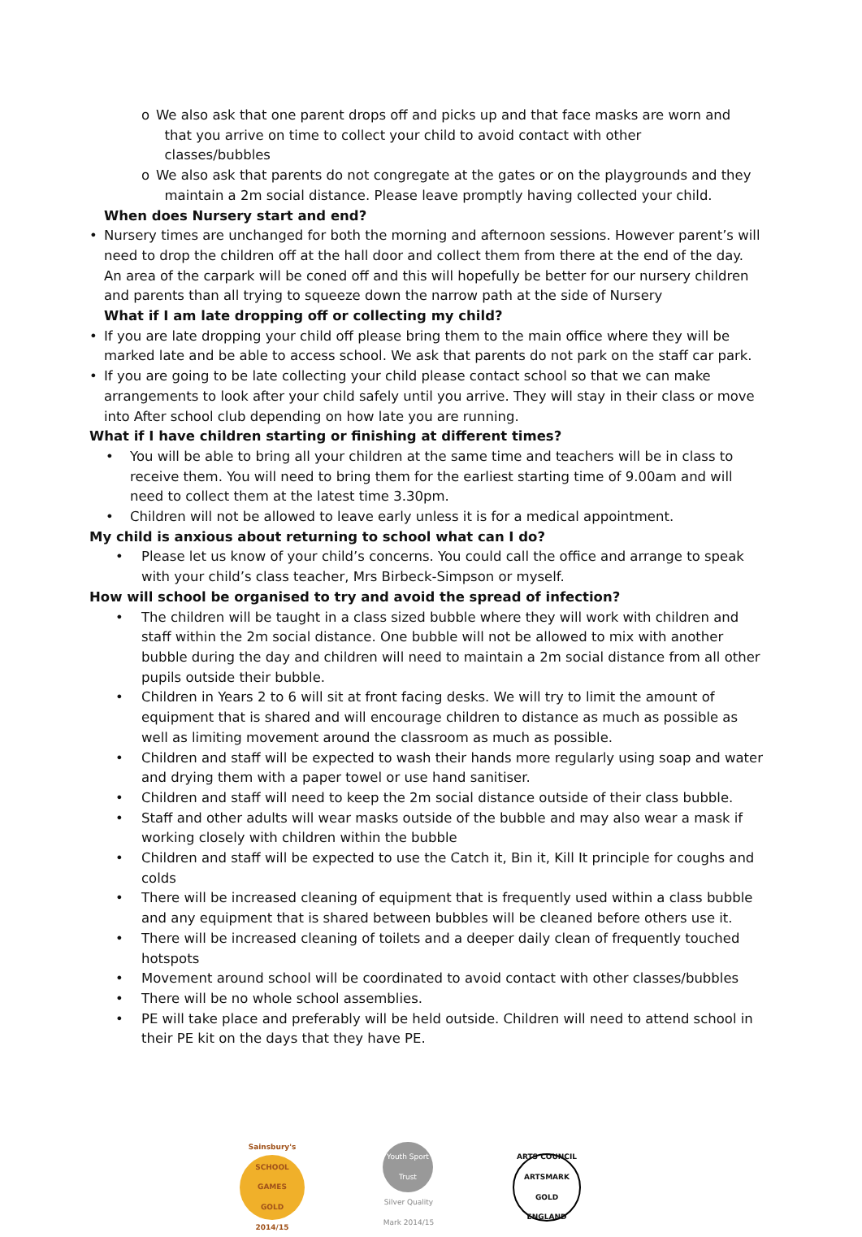o We also ask that one parent drops off and picks up and that face masks are worn and
that you arrive on time to collect your child to avoid contact with other
classes/bubbles
o We also ask that parents do not congregate at the gates or on the playgrounds and they
maintain a 2m social distance. Please leave promptly having collected your child.
When does Nursery start and end?
• Nursery times are unchanged for both the morning and afternoon sessions. However parent’s will need to drop the children off at the hall door and collect them from there at the end of the day. An area of the carpark will be coned off and this will hopefully be better for our nursery children and parents than all trying to squeeze down the narrow path at the side of Nursery
What if I am late dropping off or collecting my child?
• If you are late dropping your child off please bring them to the main office where they will be marked late and be able to access school. We ask that parents do not park on the staff car park.
• If you are going to be late collecting your child please contact school so that we can make arrangements to look after your child safely until you arrive. They will stay in their class or move into After school club depending on how late you are running.
What if I have children starting or finishing at different times?
• You will be able to bring all your children at the same time and teachers will be in class to receive them. You will need to bring them for the earliest starting time of 9.00am and will need to collect them at the latest time 3.30pm.
• Children will not be allowed to leave early unless it is for a medical appointment.
My child is anxious about returning to school what can I do?
• Please let us know of your child’s concerns. You could call the office and arrange to speak with your child’s class teacher, Mrs Birbeck-Simpson or myself.
How will school be organised to try and avoid the spread of infection?
• The children will be taught in a class sized bubble where they will work with children and staff within the 2m social distance. One bubble will not be allowed to mix with another bubble during the day and children will need to maintain a 2m social distance from all other pupils outside their bubble.
• Children in Years 2 to 6 will sit at front facing desks. We will try to limit the amount of equipment that is shared and will encourage children to distance as much as possible as well as limiting movement around the classroom as much as possible.
• Children and staff will be expected to wash their hands more regularly using soap and water and drying them with a paper towel or use hand sanitiser.
• Children and staff will need to keep the 2m social distance outside of their class bubble.
• Staff and other adults will wear masks outside of the bubble and may also wear a mask if working closely with children within the bubble
• Children and staff will be expected to use the Catch it, Bin it, Kill It principle for coughs and colds
• There will be increased cleaning of equipment that is frequently used within a class bubble and any equipment that is shared between bubbles will be cleaned before others use it.
• There will be increased cleaning of toilets and a deeper daily clean of frequently touched hotspots
• Movement around school will be coordinated to avoid contact with other classes/bubbles
• There will be no whole school assemblies.
• PE will take place and preferably will be held outside. Children will need to attend school in their PE kit on the days that they have PE.
Sainsbury's
SCHOOL GAMES
GOLD
2014/15
Youth Sport Trust
Silver Quality Mark 2014/15
ARTS COUNCIL
ARTSMARK
GOLD
ENGLAND